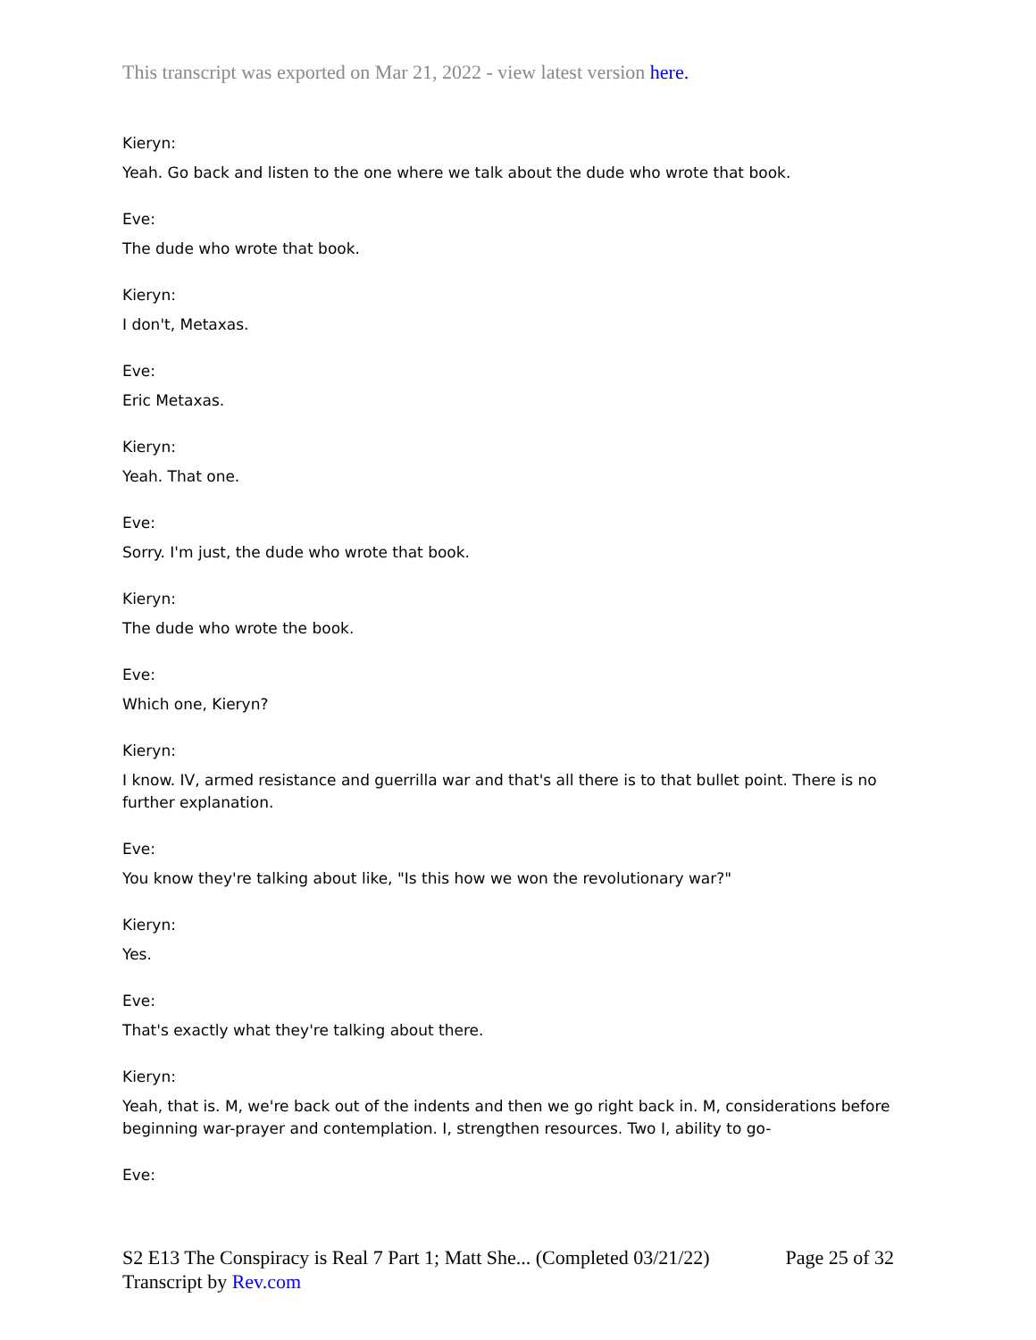This transcript was exported on Mar 21, 2022 - view latest version here.
Kieryn:
Yeah. Go back and listen to the one where we talk about the dude who wrote that book.
Eve:
The dude who wrote that book.
Kieryn:
I don't, Metaxas.
Eve:
Eric Metaxas.
Kieryn:
Yeah. That one.
Eve:
Sorry. I'm just, the dude who wrote that book.
Kieryn:
The dude who wrote the book.
Eve:
Which one, Kieryn?
Kieryn:
I know. IV, armed resistance and guerrilla war and that's all there is to that bullet point. There is no further explanation.
Eve:
You know they're talking about like, "Is this how we won the revolutionary war?"
Kieryn:
Yes.
Eve:
That's exactly what they're talking about there.
Kieryn:
Yeah, that is. M, we're back out of the indents and then we go right back in. M, considerations before beginning war-prayer and contemplation. I, strengthen resources. Two I, ability to go-
Eve:
Page 25 of 32 S2 E13 The Conspiracy is Real 7 Part 1; Matt She... (Completed 03/21/22)
Transcript by Rev.com